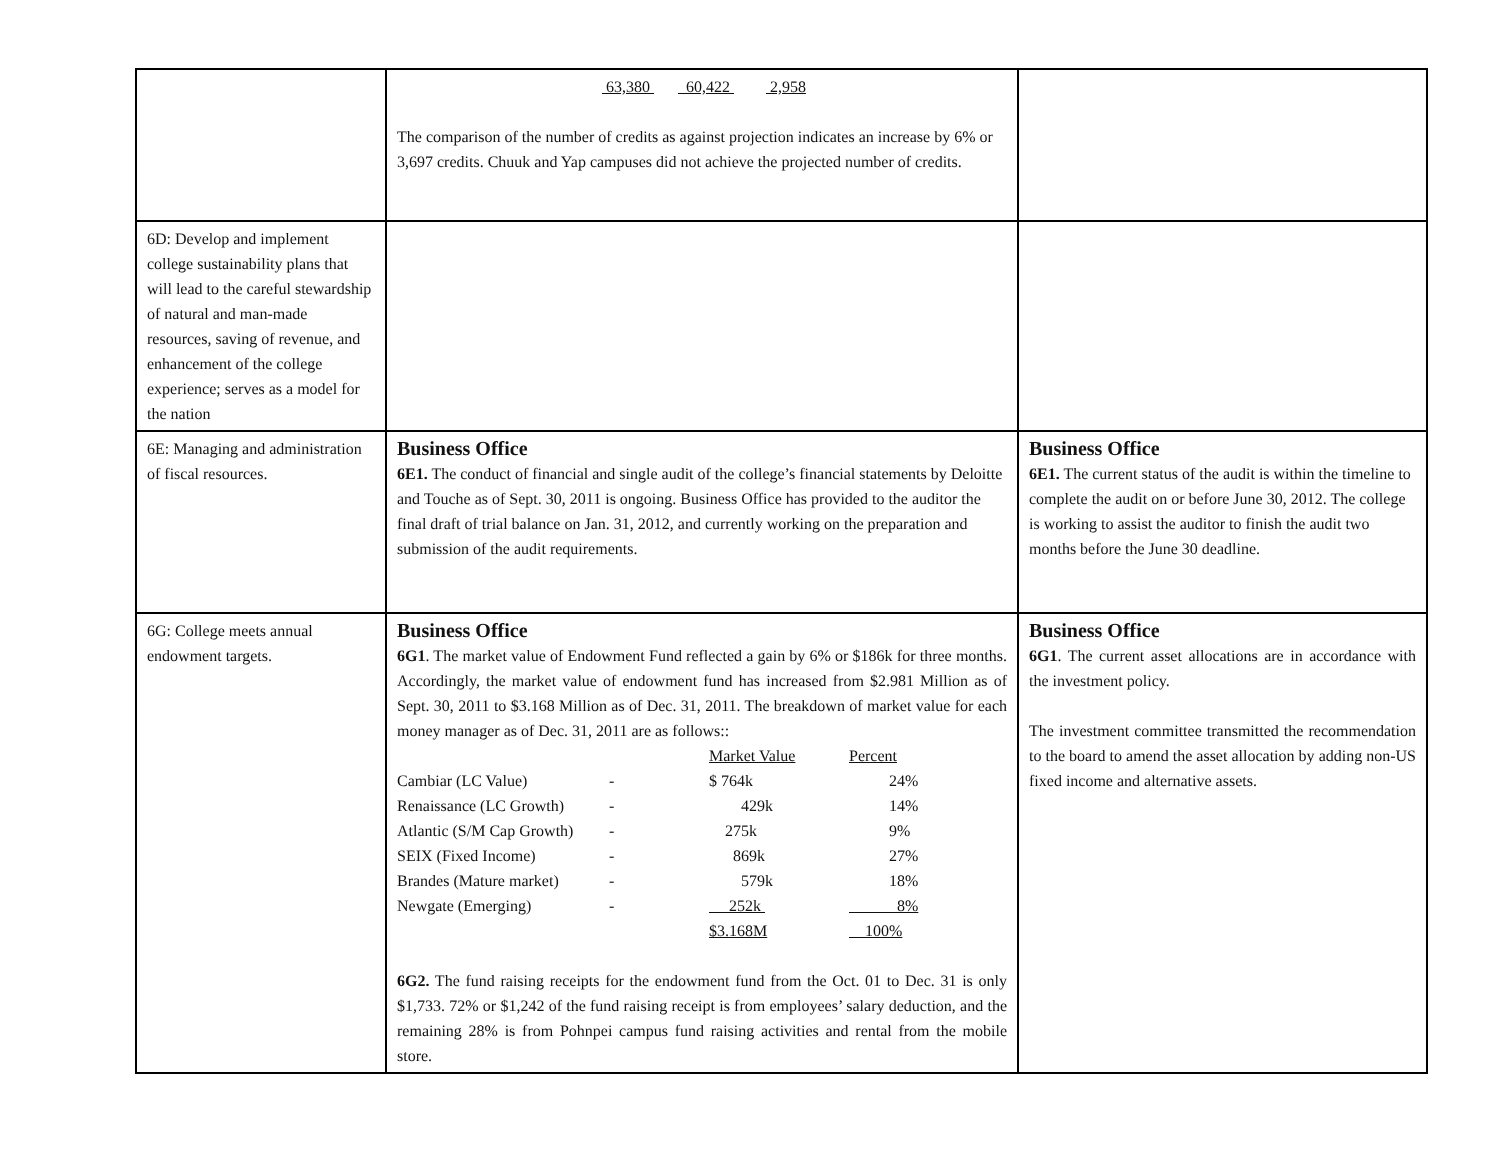| | 63,380 60,422 2,958 The comparison of the number of credits as against projection indicates an increase by 6% or 3,697 credits. Chuuk and Yap campuses did not achieve the projected number of credits. | |
| 6D: Develop and implement college sustainability plans that will lead to the careful stewardship of natural and man-made resources, saving of revenue, and enhancement of the college experience; serves as a model for the nation | | |
| 6E: Managing and administration of fiscal resources. | Business Office 6E1. The conduct of financial and single audit of the college’s financial statements by Deloitte and Touche as of Sept. 30, 2011 is ongoing. Business Office has provided to the auditor the final draft of trial balance on Jan. 31, 2012, and currently working on the preparation and submission of the audit requirements. | Business Office 6E1. The current status of the audit is within the timeline to complete the audit on or before June 30, 2012. The college is working to assist the auditor to finish the audit two months before the June 30 deadline. |
| 6G: College meets annual endowment targets. | Business Office 6G1 . The market value of Endowment Fund reflected a gain by 6% or $186k for three months. Accordingly, the market value of endowment fund has increased from $2.981 Million as of Sept. 30, 2011 to $3.168 Million as of Dec. 31, 2011. The breakdown of market value for each money manager as of Dec. 31, 2011 are as follows:: / / / Market Value / Percent / / Cambiar (LC Value) / - / $ 764k / 24% / / Renaissance (LC Growth) / - / 429k / 14% / / Atlantic (S/M Cap Growth) / - / 275k / 9% / / SEIX (Fixed Income) / - / 869k / 27% / / Brandes (Mature market) / - / 579k / 18% / / Newgate (Emerging) / - / 252k / 8% / / / / $3.168M / 100% / 6G2. The fund raising receipts for the endowment fund from the Oct. 01 to Dec. 31 is only $1,733. 72% or $1,242 of the fund raising receipt is from employees’ salary deduction, and the remaining 28% is from Pohnpei campus fund raising activities and rental from the mobile store. | Business Office 6G1 . The current asset allocations are in accordance with the investment policy. The investment committee transmitted the recommendation to the board to amend the asset allocation by adding non-US fixed income and alternative assets. |